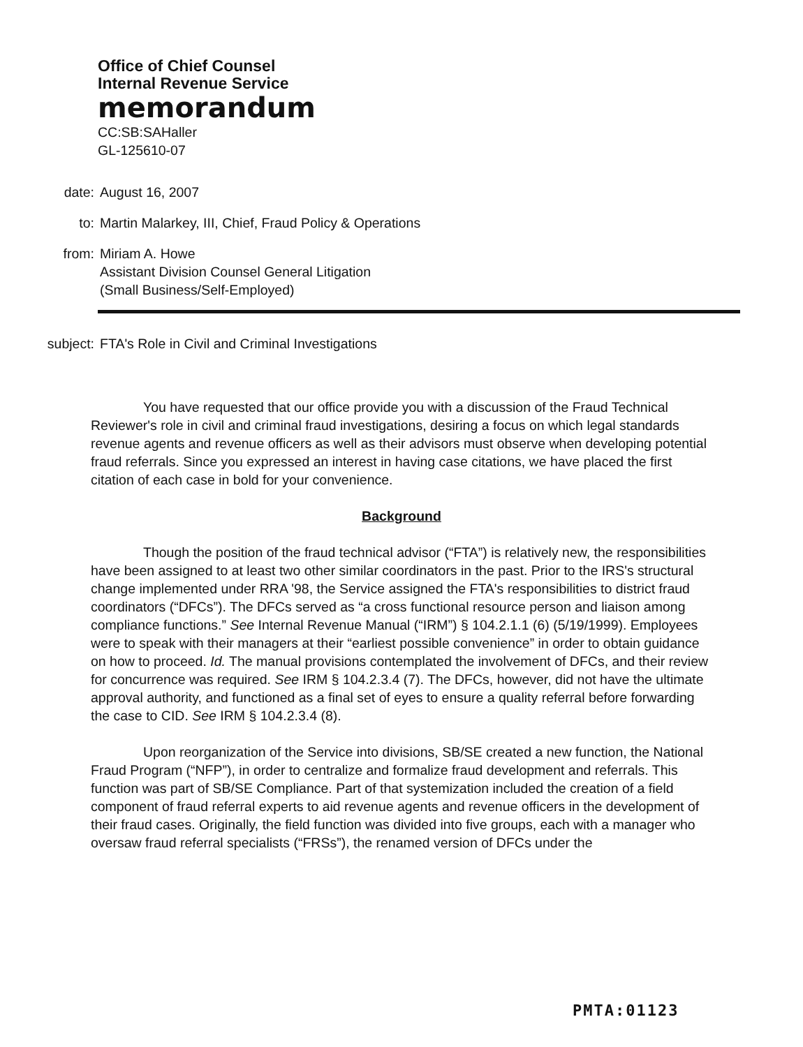Office of Chief Counsel
Internal Revenue Service
memorandum
CC:SB:SAHaller
GL-125610-07
date: August 16, 2007
to: Martin Malarkey, III, Chief, Fraud Policy & Operations
from: Miriam A. Howe
Assistant Division Counsel General Litigation
(Small Business/Self-Employed)
subject: FTA's Role in Civil and Criminal Investigations
You have requested that our office provide you with a discussion of the Fraud Technical Reviewer's role in civil and criminal fraud investigations, desiring a focus on which legal standards revenue agents and revenue officers as well as their advisors must observe when developing potential fraud referrals. Since you expressed an interest in having case citations, we have placed the first citation of each case in bold for your convenience.
Background
Though the position of the fraud technical advisor (“FTA”) is relatively new, the responsibilities have been assigned to at least two other similar coordinators in the past. Prior to the IRS's structural change implemented under RRA '98, the Service assigned the FTA's responsibilities to district fraud coordinators (“DFCs”). The DFCs served as “a cross functional resource person and liaison among compliance functions.” See Internal Revenue Manual (“IRM”) § 104.2.1.1 (6) (5/19/1999). Employees were to speak with their managers at their “earliest possible convenience” in order to obtain guidance on how to proceed. Id. The manual provisions contemplated the involvement of DFCs, and their review for concurrence was required. See IRM § 104.2.3.4 (7). The DFCs, however, did not have the ultimate approval authority, and functioned as a final set of eyes to ensure a quality referral before forwarding the case to CID. See IRM § 104.2.3.4 (8).
Upon reorganization of the Service into divisions, SB/SE created a new function, the National Fraud Program (“NFP”), in order to centralize and formalize fraud development and referrals. This function was part of SB/SE Compliance. Part of that systemization included the creation of a field component of fraud referral experts to aid revenue agents and revenue officers in the development of their fraud cases. Originally, the field function was divided into five groups, each with a manager who oversaw fraud referral specialists (“FRSs”), the renamed version of DFCs under the
PMTA:01123